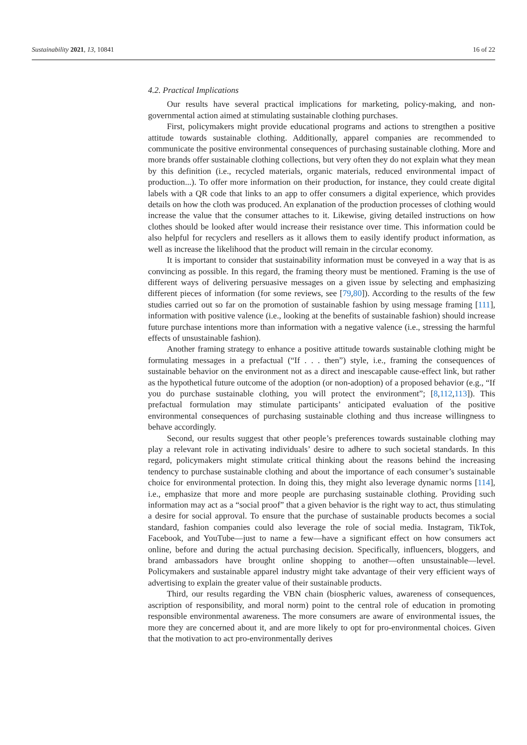Sustainability 2021, 13, 10841 16 of 22
4.2. Practical Implications
Our results have several practical implications for marketing, policy-making, and non-governmental action aimed at stimulating sustainable clothing purchases.
First, policymakers might provide educational programs and actions to strengthen a positive attitude towards sustainable clothing. Additionally, apparel companies are recommended to communicate the positive environmental consequences of purchasing sustainable clothing. More and more brands offer sustainable clothing collections, but very often they do not explain what they mean by this definition (i.e., recycled materials, organic materials, reduced environmental impact of production...). To offer more information on their production, for instance, they could create digital labels with a QR code that links to an app to offer consumers a digital experience, which provides details on how the cloth was produced. An explanation of the production processes of clothing would increase the value that the consumer attaches to it. Likewise, giving detailed instructions on how clothes should be looked after would increase their resistance over time. This information could be also helpful for recyclers and resellers as it allows them to easily identify product information, as well as increase the likelihood that the product will remain in the circular economy.
It is important to consider that sustainability information must be conveyed in a way that is as convincing as possible. In this regard, the framing theory must be mentioned. Framing is the use of different ways of delivering persuasive messages on a given issue by selecting and emphasizing different pieces of information (for some reviews, see [79,80]). According to the results of the few studies carried out so far on the promotion of sustainable fashion by using message framing [111], information with positive valence (i.e., looking at the benefits of sustainable fashion) should increase future purchase intentions more than information with a negative valence (i.e., stressing the harmful effects of unsustainable fashion).
Another framing strategy to enhance a positive attitude towards sustainable clothing might be formulating messages in a prefactual (“If . . . then”) style, i.e., framing the consequences of sustainable behavior on the environment not as a direct and inescapable cause-effect link, but rather as the hypothetical future outcome of the adoption (or non-adoption) of a proposed behavior (e.g., “If you do purchase sustainable clothing, you will protect the environment”; [8,112,113]). This prefactual formulation may stimulate participants’ anticipated evaluation of the positive environmental consequences of purchasing sustainable clothing and thus increase willingness to behave accordingly.
Second, our results suggest that other people’s preferences towards sustainable clothing may play a relevant role in activating individuals’ desire to adhere to such societal standards. In this regard, policymakers might stimulate critical thinking about the reasons behind the increasing tendency to purchase sustainable clothing and about the importance of each consumer’s sustainable choice for environmental protection. In doing this, they might also leverage dynamic norms [114], i.e., emphasize that more and more people are purchasing sustainable clothing. Providing such information may act as a “social proof” that a given behavior is the right way to act, thus stimulating a desire for social approval. To ensure that the purchase of sustainable products becomes a social standard, fashion companies could also leverage the role of social media. Instagram, TikTok, Facebook, and YouTube—just to name a few—have a significant effect on how consumers act online, before and during the actual purchasing decision. Specifically, influencers, bloggers, and brand ambassadors have brought online shopping to another—often unsustainable—level. Policymakers and sustainable apparel industry might take advantage of their very efficient ways of advertising to explain the greater value of their sustainable products.
Third, our results regarding the VBN chain (biospheric values, awareness of consequences, ascription of responsibility, and moral norm) point to the central role of education in promoting responsible environmental awareness. The more consumers are aware of environmental issues, the more they are concerned about it, and are more likely to opt for pro-environmental choices. Given that the motivation to act pro-environmentally derives